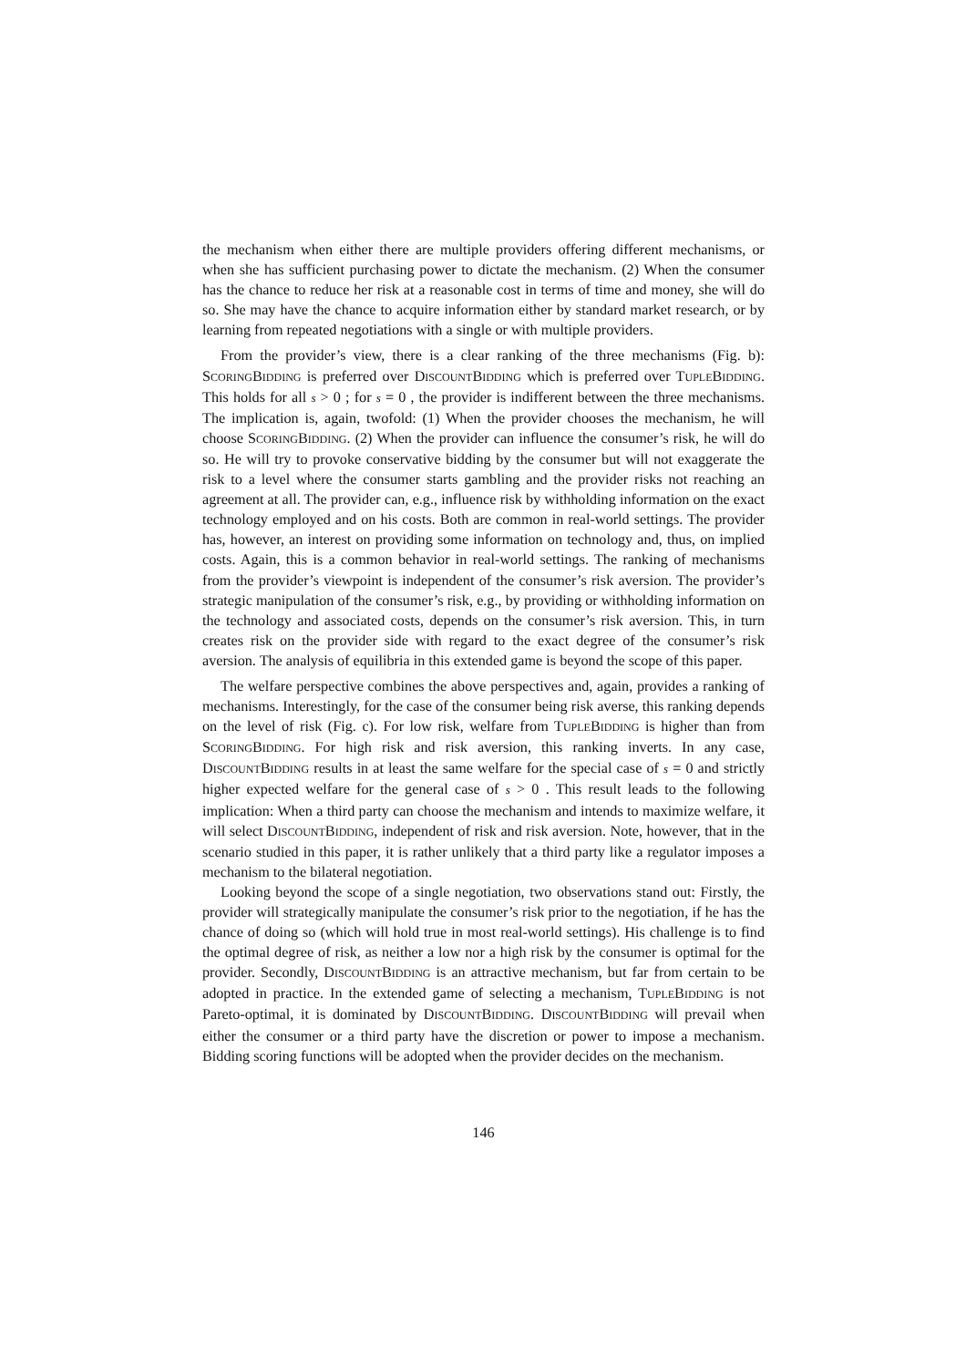the mechanism when either there are multiple providers offering different mechanisms, or when she has sufficient purchasing power to dictate the mechanism. (2) When the consumer has the chance to reduce her risk at a reasonable cost in terms of time and money, she will do so. She may have the chance to acquire information either by standard market research, or by learning from repeated negotiations with a single or with multiple providers.
From the provider’s view, there is a clear ranking of the three mechanisms (Fig. b): SCORINGBIDDING is preferred over DISCOUNTBIDDING which is preferred over TUPLEBIDDING. This holds for all s > 0 ; for s = 0 , the provider is indifferent between the three mechanisms. The implication is, again, twofold: (1) When the provider chooses the mechanism, he will choose SCORINGBIDDING. (2) When the provider can influence the consumer’s risk, he will do so. He will try to provoke conservative bidding by the consumer but will not exaggerate the risk to a level where the consumer starts gambling and the provider risks not reaching an agreement at all. The provider can, e.g., influence risk by withholding information on the exact technology employed and on his costs. Both are common in real-world settings. The provider has, however, an interest on providing some information on technology and, thus, on implied costs. Again, this is a common behavior in real-world settings. The ranking of mechanisms from the provider’s viewpoint is independent of the consumer’s risk aversion. The provider’s strategic manipulation of the consumer’s risk, e.g., by providing or withholding information on the technology and associated costs, depends on the consumer’s risk aversion. This, in turn creates risk on the provider side with regard to the exact degree of the consumer’s risk aversion. The analysis of equilibria in this extended game is beyond the scope of this paper.
The welfare perspective combines the above perspectives and, again, provides a ranking of mechanisms. Interestingly, for the case of the consumer being risk averse, this ranking depends on the level of risk (Fig. c). For low risk, welfare from TUPLEBIDDING is higher than from SCORINGBIDDING. For high risk and risk aversion, this ranking inverts. In any case, DISCOUNTBIDDING results in at least the same welfare for the special case of s = 0 and strictly higher expected welfare for the general case of s > 0 . This result leads to the following implication: When a third party can choose the mechanism and intends to maximize welfare, it will select DISCOUNTBIDDING, independent of risk and risk aversion. Note, however, that in the scenario studied in this paper, it is rather unlikely that a third party like a regulator imposes a mechanism to the bilateral negotiation.
Looking beyond the scope of a single negotiation, two observations stand out: Firstly, the provider will strategically manipulate the consumer’s risk prior to the negotiation, if he has the chance of doing so (which will hold true in most real-world settings). His challenge is to find the optimal degree of risk, as neither a low nor a high risk by the consumer is optimal for the provider. Secondly, DISCOUNTBIDDING is an attractive mechanism, but far from certain to be adopted in practice. In the extended game of selecting a mechanism, TUPLEBIDDING is not Pareto-optimal, it is dominated by DISCOUNTBIDDING. DISCOUNTBIDDING will prevail when either the consumer or a third party have the discretion or power to impose a mechanism. Bidding scoring functions will be adopted when the provider decides on the mechanism.
146